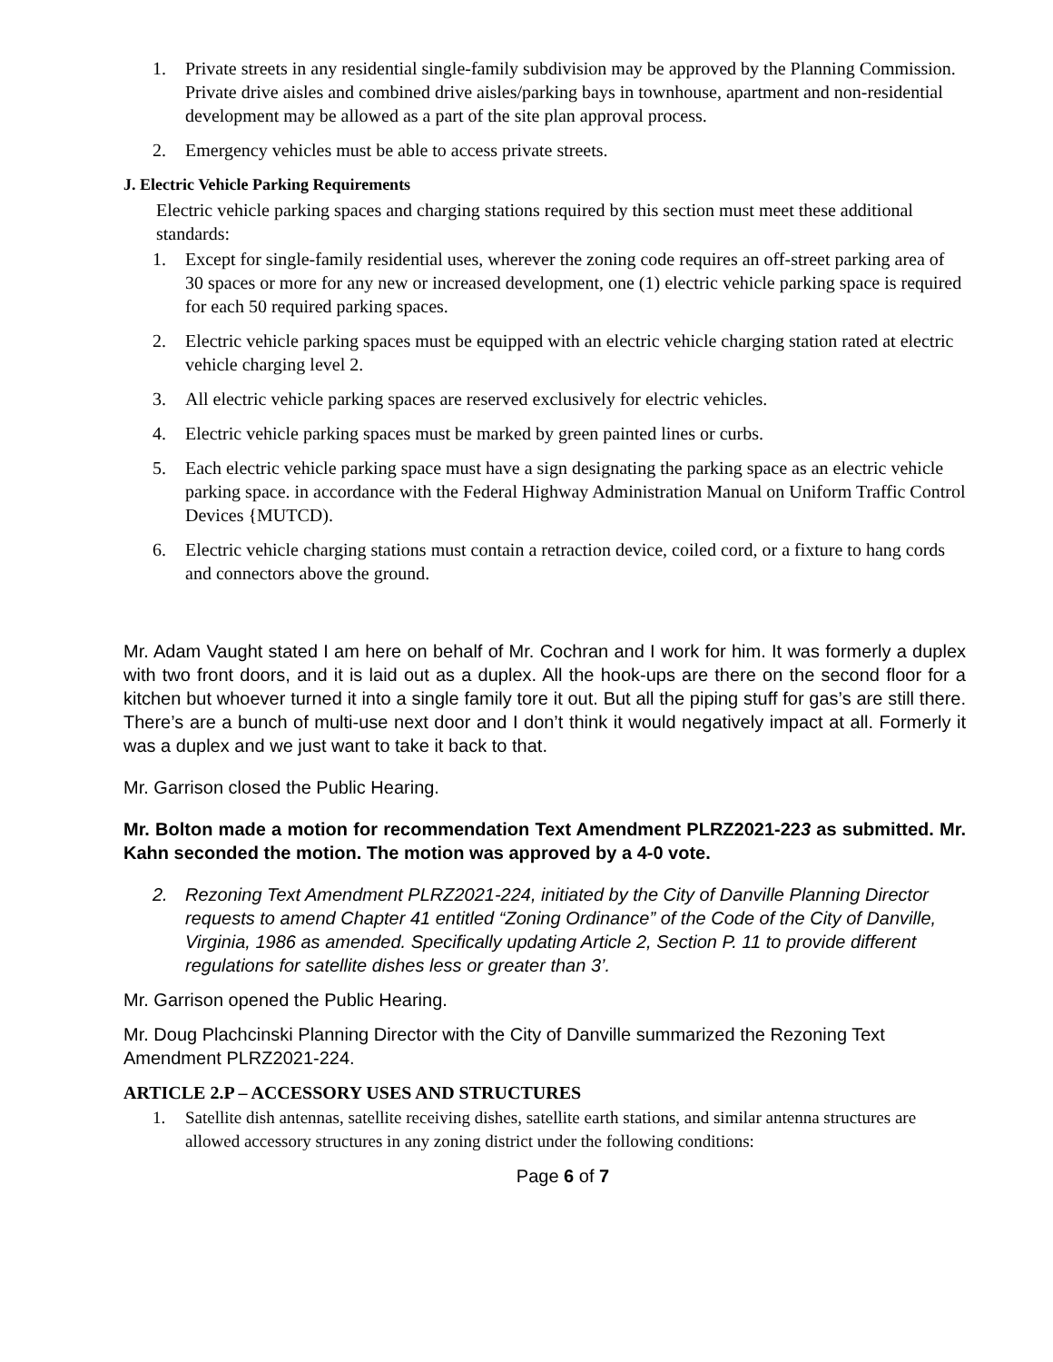1. Private streets in any residential single-family subdivision may be approved by the Planning Commission. Private drive aisles and combined drive aisles/parking bays in townhouse, apartment and non-residential development may be allowed as a part of the site plan approval process.
2. Emergency vehicles must be able to access private streets.
J. Electric Vehicle Parking Requirements
Electric vehicle parking spaces and charging stations required by this section must meet these additional standards:
1. Except for single-family residential uses, wherever the zoning code requires an off-street parking area of 30 spaces or more for any new or increased development, one (1) electric vehicle parking space is required for each 50 required parking spaces.
2. Electric vehicle parking spaces must be equipped with an electric vehicle charging station rated at electric vehicle charging level 2.
3. All electric vehicle parking spaces are reserved exclusively for electric vehicles.
4. Electric vehicle parking spaces must be marked by green painted lines or curbs.
5. Each electric vehicle parking space must have a sign designating the parking space as an electric vehicle parking space. in accordance with the Federal Highway Administration Manual on Uniform Traffic Control Devices {MUTCD).
6. Electric vehicle charging stations must contain a retraction device, coiled cord, or a fixture to hang cords and connectors above the ground.
Mr. Adam Vaught stated I am here on behalf of Mr. Cochran and I work for him. It was formerly a duplex with two front doors, and it is laid out as a duplex. All the hook-ups are there on the second floor for a kitchen but whoever turned it into a single family tore it out. But all the piping stuff for gas’s are still there. There’s are a bunch of multi-use next door and I don’t think it would negatively impact at all. Formerly it was a duplex and we just want to take it back to that.
Mr. Garrison closed the Public Hearing.
Mr. Bolton made a motion for recommendation Text Amendment PLRZ2021-223 as submitted. Mr. Kahn seconded the motion. The motion was approved by a 4-0 vote.
2. Rezoning Text Amendment PLRZ2021-224, initiated by the City of Danville Planning Director requests to amend Chapter 41 entitled “Zoning Ordinance” of the Code of the City of Danville, Virginia, 1986 as amended. Specifically updating Article 2, Section P. 11 to provide different regulations for satellite dishes less or greater than 3’.
Mr. Garrison opened the Public Hearing.
Mr. Doug Plachcinski Planning Director with the City of Danville summarized the Rezoning Text Amendment PLRZ2021-224.
ARTICLE 2.P – ACCESSORY USES AND STRUCTURES
1. Satellite dish antennas, satellite receiving dishes, satellite earth stations, and similar antenna structures are allowed accessory structures in any zoning district under the following conditions:
Page 6 of 7